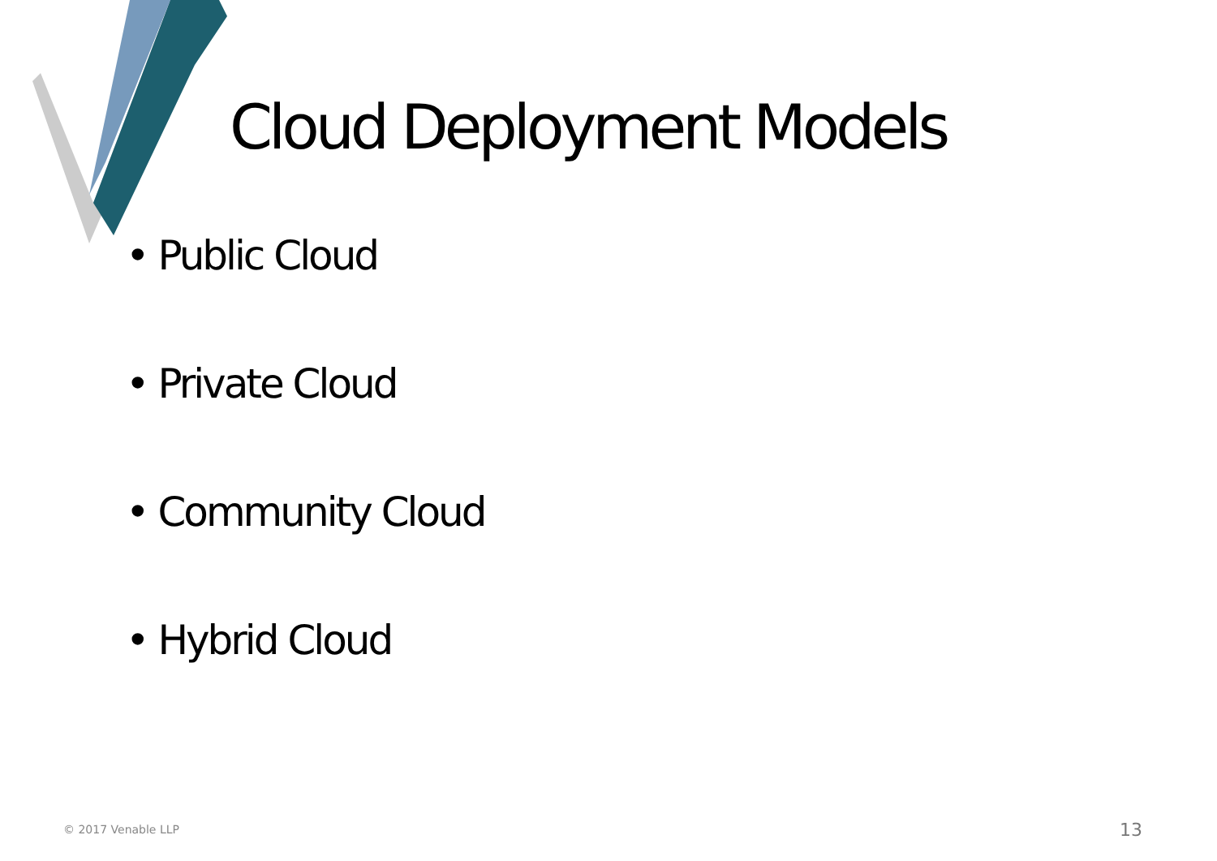Cloud Deployment Models
• Public Cloud
• Private Cloud
• Community Cloud
• Hybrid Cloud
© 2017 Venable LLP 13